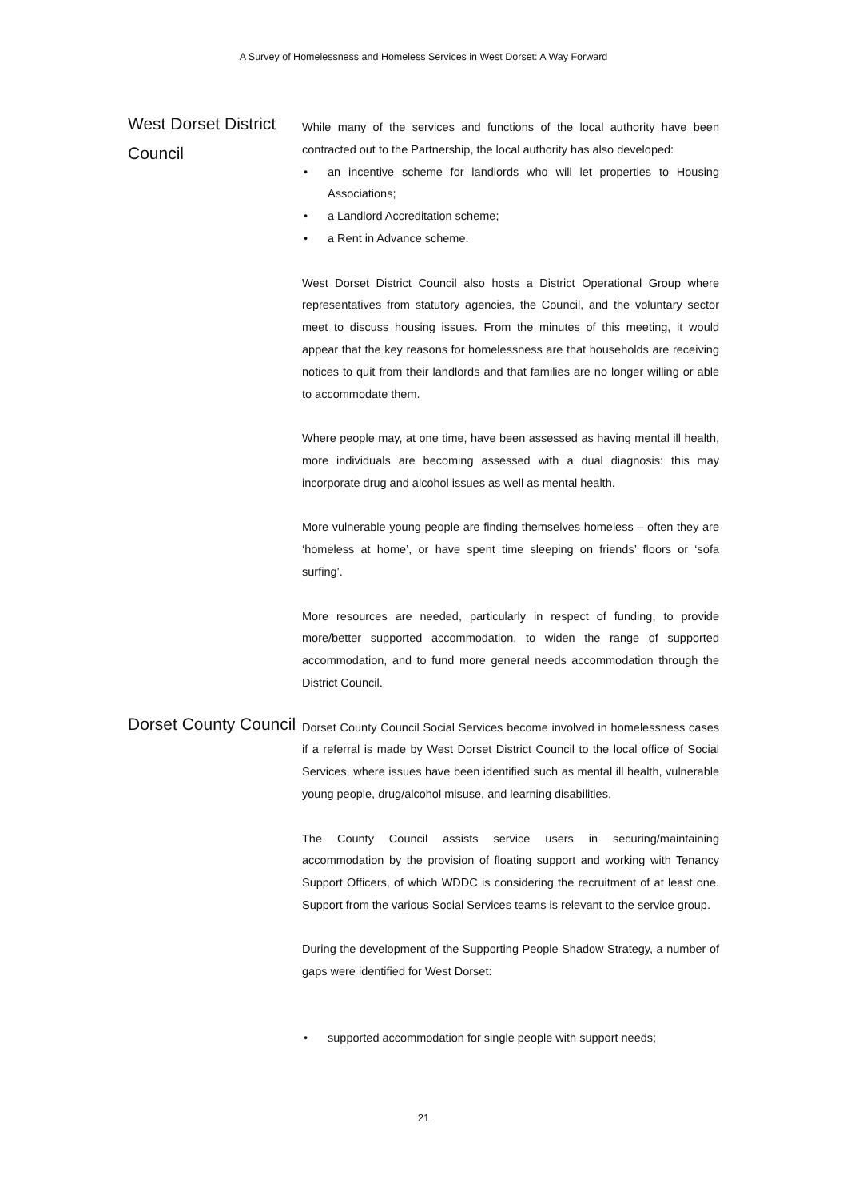A Survey of Homelessness and Homeless Services in West Dorset: A Way Forward
West Dorset District Council
While many of the services and functions of the local authority have been contracted out to the Partnership, the local authority has also developed:
• an incentive scheme for landlords who will let properties to Housing Associations;
• a Landlord Accreditation scheme;
• a Rent in Advance scheme.
West Dorset District Council also hosts a District Operational Group where representatives from statutory agencies, the Council, and the voluntary sector meet to discuss housing issues. From the minutes of this meeting, it would appear that the key reasons for homelessness are that households are receiving notices to quit from their landlords and that families are no longer willing or able to accommodate them.
Where people may, at one time, have been assessed as having mental ill health, more individuals are becoming assessed with a dual diagnosis: this may incorporate drug and alcohol issues as well as mental health.
More vulnerable young people are finding themselves homeless – often they are ‘homeless at home’, or have spent time sleeping on friends’ floors or ‘sofa surfing’.
More resources are needed, particularly in respect of funding, to provide more/better supported accommodation, to widen the range of supported accommodation, and to fund more general needs accommodation through the District Council.
Dorset County Council
Dorset County Council Social Services become involved in homelessness cases if a referral is made by West Dorset District Council to the local office of Social Services, where issues have been identified such as mental ill health, vulnerable young people, drug/alcohol misuse, and learning disabilities.
The County Council assists service users in securing/maintaining accommodation by the provision of floating support and working with Tenancy Support Officers, of which WDDC is considering the recruitment of at least one. Support from the various Social Services teams is relevant to the service group.
During the development of the Supporting People Shadow Strategy, a number of gaps were identified for West Dorset:
• supported accommodation for single people with support needs;
21